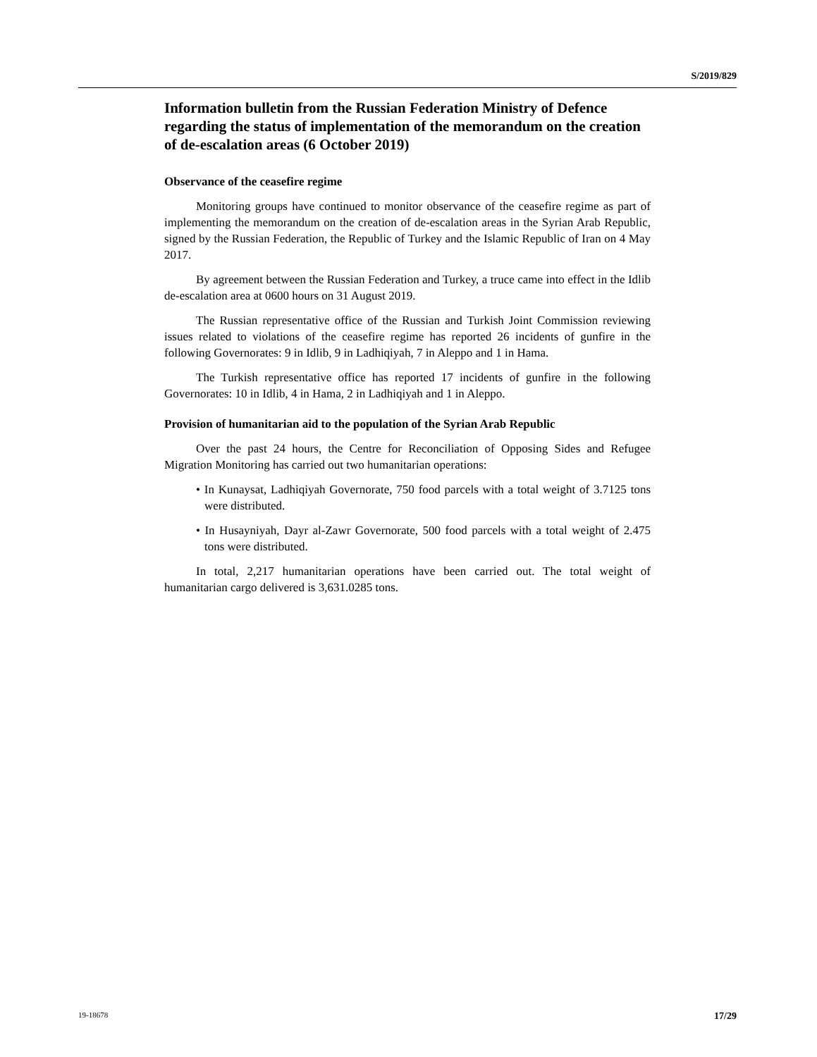S/2019/829
Information bulletin from the Russian Federation Ministry of Defence regarding the status of implementation of the memorandum on the creation of de-escalation areas (6 October 2019)
Observance of the ceasefire regime
Monitoring groups have continued to monitor observance of the ceasefire regime as part of implementing the memorandum on the creation of de-escalation areas in the Syrian Arab Republic, signed by the Russian Federation, the Republic of Turkey and the Islamic Republic of Iran on 4 May 2017.
By agreement between the Russian Federation and Turkey, a truce came into effect in the Idlib de-escalation area at 0600 hours on 31 August 2019.
The Russian representative office of the Russian and Turkish Joint Commission reviewing issues related to violations of the ceasefire regime has reported 26 incidents of gunfire in the following Governorates: 9 in Idlib, 9 in Ladhiqiyah, 7 in Aleppo and 1 in Hama.
The Turkish representative office has reported 17 incidents of gunfire in the following Governorates: 10 in Idlib, 4 in Hama, 2 in Ladhiqiyah and 1 in Aleppo.
Provision of humanitarian aid to the population of the Syrian Arab Republic
Over the past 24 hours, the Centre for Reconciliation of Opposing Sides and Refugee Migration Monitoring has carried out two humanitarian operations:
• In Kunaysat, Ladhiqiyah Governorate, 750 food parcels with a total weight of 3.7125 tons were distributed.
• In Husayniyah, Dayr al-Zawr Governorate, 500 food parcels with a total weight of 2.475 tons were distributed.
In total, 2,217 humanitarian operations have been carried out. The total weight of humanitarian cargo delivered is 3,631.0285 tons.
19-18678 17/29